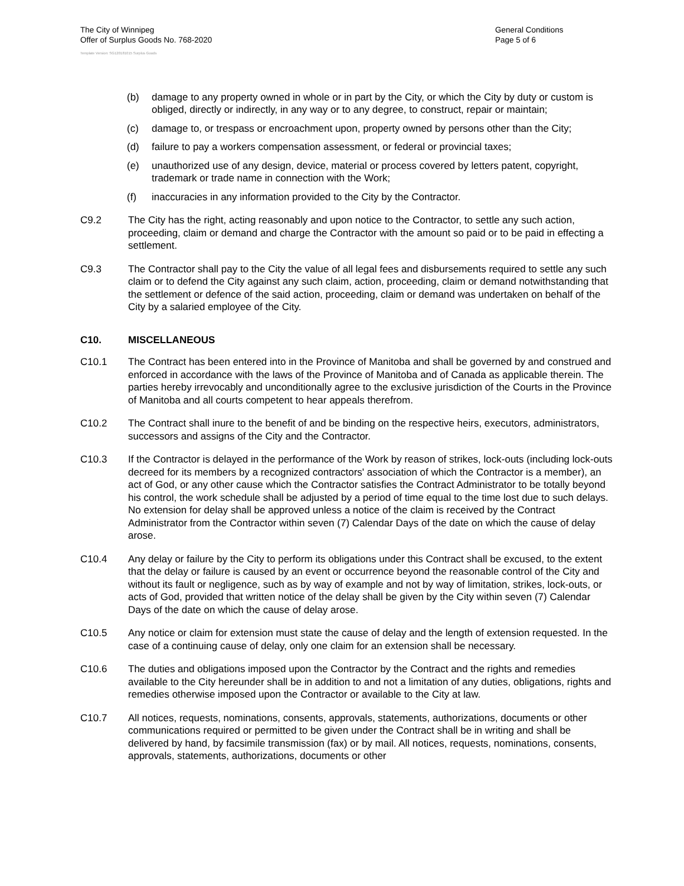The City of Winnipeg
Offer of Surplus Goods No. 768-2020
General Conditions
Page 5 of 6
Template Version: SG120181015 Surplus Goods
(b) damage to any property owned in whole or in part by the City, or which the City by duty or custom is obliged, directly or indirectly, in any way or to any degree, to construct, repair or maintain;
(c) damage to, or trespass or encroachment upon, property owned by persons other than the City;
(d) failure to pay a workers compensation assessment, or federal or provincial taxes;
(e) unauthorized use of any design, device, material or process covered by letters patent, copyright, trademark or trade name in connection with the Work;
(f) inaccuracies in any information provided to the City by the Contractor.
C9.2 The City has the right, acting reasonably and upon notice to the Contractor, to settle any such action, proceeding, claim or demand and charge the Contractor with the amount so paid or to be paid in effecting a settlement.
C9.3 The Contractor shall pay to the City the value of all legal fees and disbursements required to settle any such claim or to defend the City against any such claim, action, proceeding, claim or demand notwithstanding that the settlement or defence of the said action, proceeding, claim or demand was undertaken on behalf of the City by a salaried employee of the City.
C10. MISCELLANEOUS
C10.1 The Contract has been entered into in the Province of Manitoba and shall be governed by and construed and enforced in accordance with the laws of the Province of Manitoba and of Canada as applicable therein. The parties hereby irrevocably and unconditionally agree to the exclusive jurisdiction of the Courts in the Province of Manitoba and all courts competent to hear appeals therefrom.
C10.2 The Contract shall inure to the benefit of and be binding on the respective heirs, executors, administrators, successors and assigns of the City and the Contractor.
C10.3 If the Contractor is delayed in the performance of the Work by reason of strikes, lock-outs (including lock-outs decreed for its members by a recognized contractors' association of which the Contractor is a member), an act of God, or any other cause which the Contractor satisfies the Contract Administrator to be totally beyond his control, the work schedule shall be adjusted by a period of time equal to the time lost due to such delays. No extension for delay shall be approved unless a notice of the claim is received by the Contract Administrator from the Contractor within seven (7) Calendar Days of the date on which the cause of delay arose.
C10.4 Any delay or failure by the City to perform its obligations under this Contract shall be excused, to the extent that the delay or failure is caused by an event or occurrence beyond the reasonable control of the City and without its fault or negligence, such as by way of example and not by way of limitation, strikes, lock-outs, or acts of God, provided that written notice of the delay shall be given by the City within seven (7) Calendar Days of the date on which the cause of delay arose.
C10.5 Any notice or claim for extension must state the cause of delay and the length of extension requested. In the case of a continuing cause of delay, only one claim for an extension shall be necessary.
C10.6 The duties and obligations imposed upon the Contractor by the Contract and the rights and remedies available to the City hereunder shall be in addition to and not a limitation of any duties, obligations, rights and remedies otherwise imposed upon the Contractor or available to the City at law.
C10.7 All notices, requests, nominations, consents, approvals, statements, authorizations, documents or other communications required or permitted to be given under the Contract shall be in writing and shall be delivered by hand, by facsimile transmission (fax) or by mail. All notices, requests, nominations, consents, approvals, statements, authorizations, documents or other